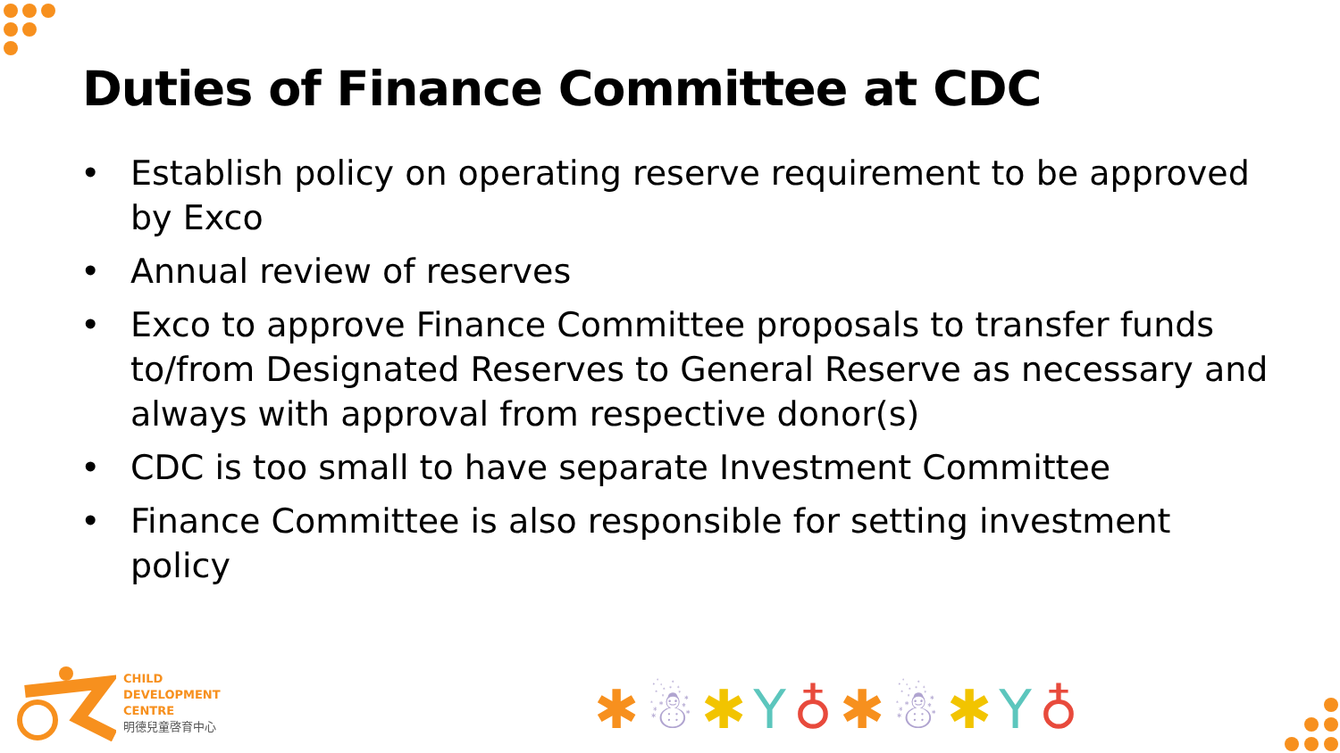Duties of Finance Committee at CDC
• Establish policy on operating reserve requirement to be approved by Exco
• Annual review of reserves
• Exco to approve Finance Committee proposals to transfer funds to/from Designated Reserves to General Reserve as necessary and always with approval from respective donor(s)
• CDC is too small to have separate Investment Committee
• Finance Committee is also responsible for setting investment policy
CHILD
DEVELOPMENT
CENTRE
明德兒童啓育中心
✱☃✱Y♁✱☃✱Y♁